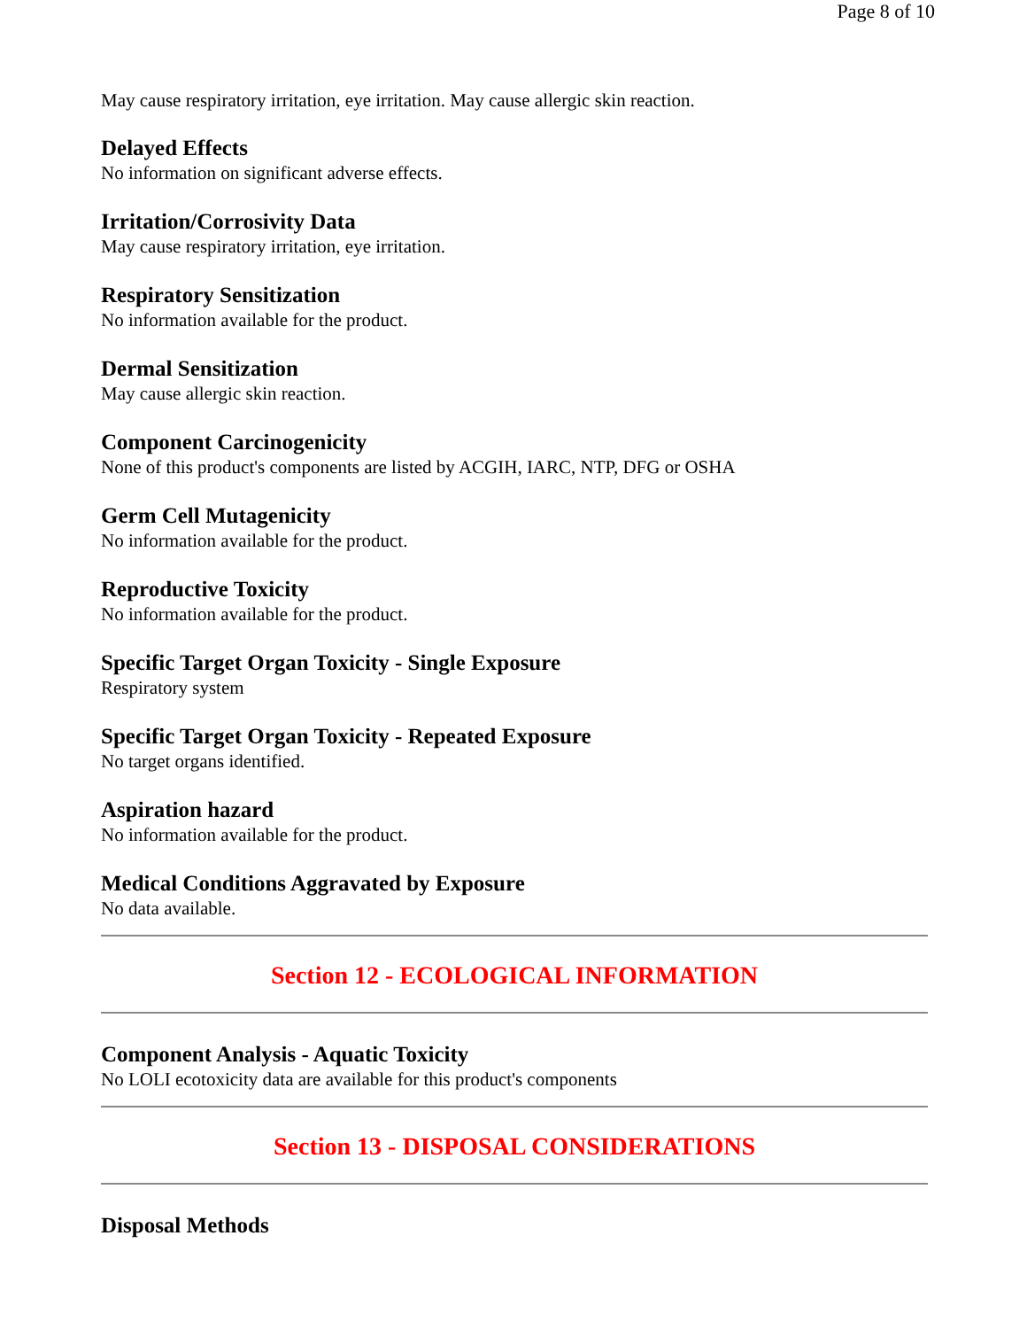Page 8 of 10
May cause respiratory irritation, eye irritation. May cause allergic skin reaction.
Delayed Effects
No information on significant adverse effects.
Irritation/Corrosivity Data
May cause respiratory irritation, eye irritation.
Respiratory Sensitization
No information available for the product.
Dermal Sensitization
May cause allergic skin reaction.
Component Carcinogenicity
None of this product's components are listed by ACGIH, IARC, NTP, DFG or OSHA
Germ Cell Mutagenicity
No information available for the product.
Reproductive Toxicity
No information available for the product.
Specific Target Organ Toxicity - Single Exposure
Respiratory system
Specific Target Organ Toxicity - Repeated Exposure
No target organs identified.
Aspiration hazard
No information available for the product.
Medical Conditions Aggravated by Exposure
No data available.
Section 12 - ECOLOGICAL INFORMATION
Component Analysis - Aquatic Toxicity
No LOLI ecotoxicity data are available for this product's components
Section 13 - DISPOSAL CONSIDERATIONS
Disposal Methods